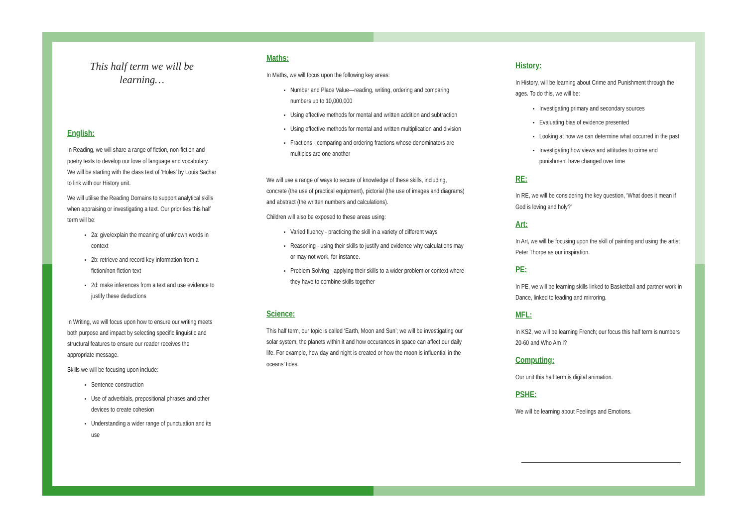This half term we will be learning…
English:
In Reading, we will share a range of fiction, non-fiction and poetry texts to develop our love of language and vocabulary. We will be starting with the class text of ‘Holes’ by Louis Sachar to link with our History unit.
We will utilise the Reading Domains to support analytical skills when appraising or investigating a text. Our priorities this half term will be:
2a: give/explain the meaning of unknown words in context
2b: retrieve and record key information from a fiction/non-fiction text
2d: make inferences from a text and use evidence to justify these deductions
In Writing, we will focus upon how to ensure our writing meets both purpose and impact by selecting specific linguistic and structural features to ensure our reader receives the appropriate message.
Skills we will be focusing upon include:
Sentence construction
Use of adverbials, prepositional phrases and other devices to create cohesion
Understanding a wider range of punctuation and its use
Maths:
In Maths, we will focus upon the following key areas:
Number and Place Value—reading, writing, ordering and comparing numbers up to 10,000,000
Using effective methods for mental and written addition and subtraction
Using effective methods for mental and written multiplication and division
Fractions - comparing and ordering fractions whose denominators are multiples are one another
We will use a range of ways to secure of knowledge of these skills, including, concrete (the use of practical equipment), pictorial (the use of images and diagrams) and abstract (the written numbers and calculations).
Children will also be exposed to these areas using:
Varied fluency - practicing the skill in a variety of different ways
Reasoning - using their skills to justify and evidence why calculations may or may not work, for instance.
Problem Solving - applying their skills to a wider problem or context where they have to combine skills together
Science:
This half term, our topic is called ‘Earth, Moon and Sun’; we will be investigating our solar system, the planets within it and how occurances in space can affect our daily life. For example, how day and night is created or how the moon is influential in the oceans’ tides.
History:
In History, will be learning about Crime and Punishment through the ages. To do this, we will be:
Investigating primary and secondary sources
Evaluating bias of evidence presented
Looking at how we can determine what occurred in the past
Investigating how views and attitudes to crime and punishment have changed over time
RE:
In RE, we will be considering the key question, ‘What does it mean if God is loving and holy?’
Art:
In Art, we will be focusing upon the skill of painting and using the artist Peter Thorpe as our inspiration.
PE:
In PE, we will be learning skills linked to Basketball and partner work in Dance, linked to leading and mirroring.
MFL:
In KS2, we will be learning French; our focus this half term is numbers 20-60 and Who Am I?
Computing:
Our unit this half term is digital animation.
PSHE:
We will be learning about Feelings and Emotions.